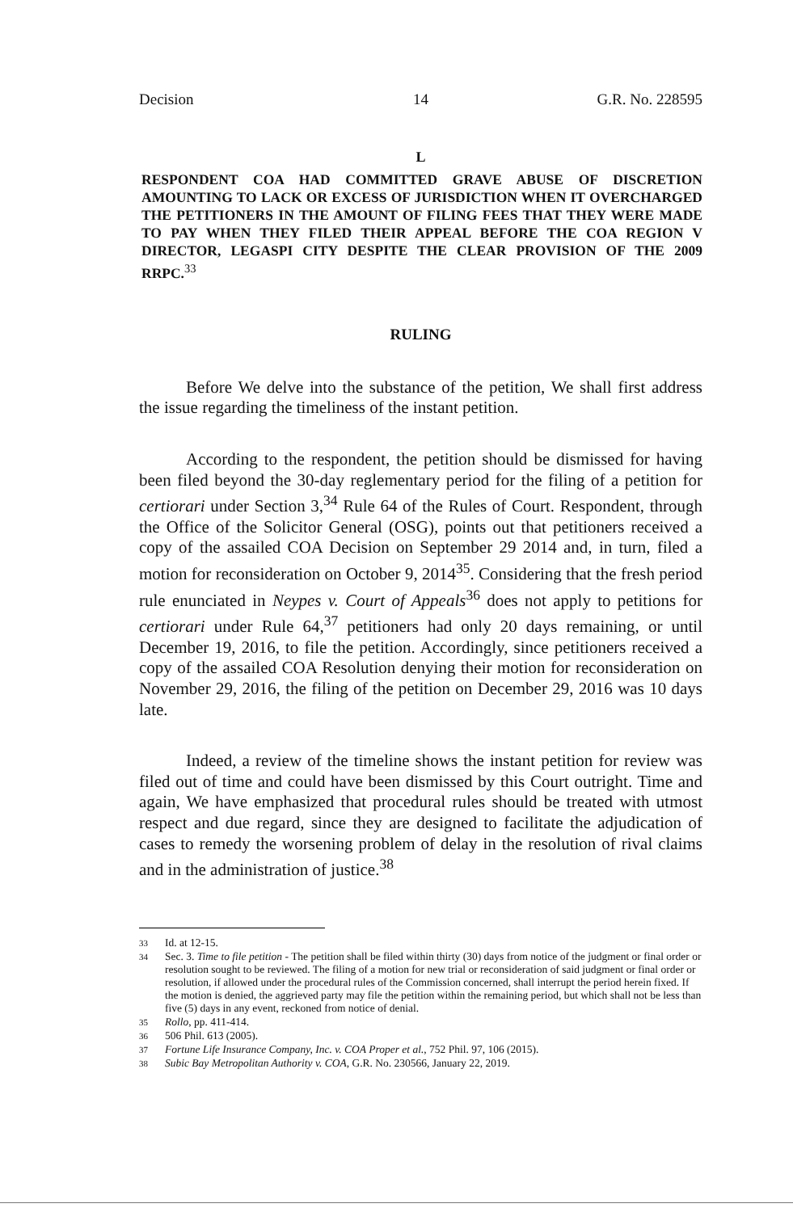Decision 14 G.R. No. 228595
L
RESPONDENT COA HAD COMMITTED GRAVE ABUSE OF DISCRETION AMOUNTING TO LACK OR EXCESS OF JURISDICTION WHEN IT OVERCHARGED THE PETITIONERS IN THE AMOUNT OF FILING FEES THAT THEY WERE MADE TO PAY WHEN THEY FILED THEIR APPEAL BEFORE THE COA REGION V DIRECTOR, LEGASPI CITY DESPITE THE CLEAR PROVISION OF THE 2009 RRPC.<sup>33</sup>
RULING
Before We delve into the substance of the petition, We shall first address the issue regarding the timeliness of the instant petition.
According to the respondent, the petition should be dismissed for having been filed beyond the 30-day reglementary period for the filing of a petition for certiorari under Section 3,<sup>34</sup> Rule 64 of the Rules of Court. Respondent, through the Office of the Solicitor General (OSG), points out that petitioners received a copy of the assailed COA Decision on September 29 2014 and, in turn, filed a motion for reconsideration on October 9, 2014<sup>35</sup>. Considering that the fresh period rule enunciated in Neypes v. Court of Appeals<sup>36</sup> does not apply to petitions for certiorari under Rule 64,<sup>37</sup> petitioners had only 20 days remaining, or until December 19, 2016, to file the petition. Accordingly, since petitioners received a copy of the assailed COA Resolution denying their motion for reconsideration on November 29, 2016, the filing of the petition on December 29, 2016 was 10 days late.
Indeed, a review of the timeline shows the instant petition for review was filed out of time and could have been dismissed by this Court outright. Time and again, We have emphasized that procedural rules should be treated with utmost respect and due regard, since they are designed to facilitate the adjudication of cases to remedy the worsening problem of delay in the resolution of rival claims and in the administration of justice.<sup>38</sup>
33 Id. at 12-15.
34 Sec. 3. Time to file petition - The petition shall be filed within thirty (30) days from notice of the judgment or final order or resolution sought to be reviewed. The filing of a motion for new trial or reconsideration of said judgment or final order or resolution, if allowed under the procedural rules of the Commission concerned, shall interrupt the period herein fixed. If the motion is denied, the aggrieved party may file the petition within the remaining period, but which shall not be less than five (5) days in any event, reckoned from notice of denial.
35 Rollo, pp. 411-414.
36 506 Phil. 613 (2005).
37 Fortune Life Insurance Company, Inc. v. COA Proper et al., 752 Phil. 97, 106 (2015).
38 Subic Bay Metropolitan Authority v. COA, G.R. No. 230566, January 22, 2019.